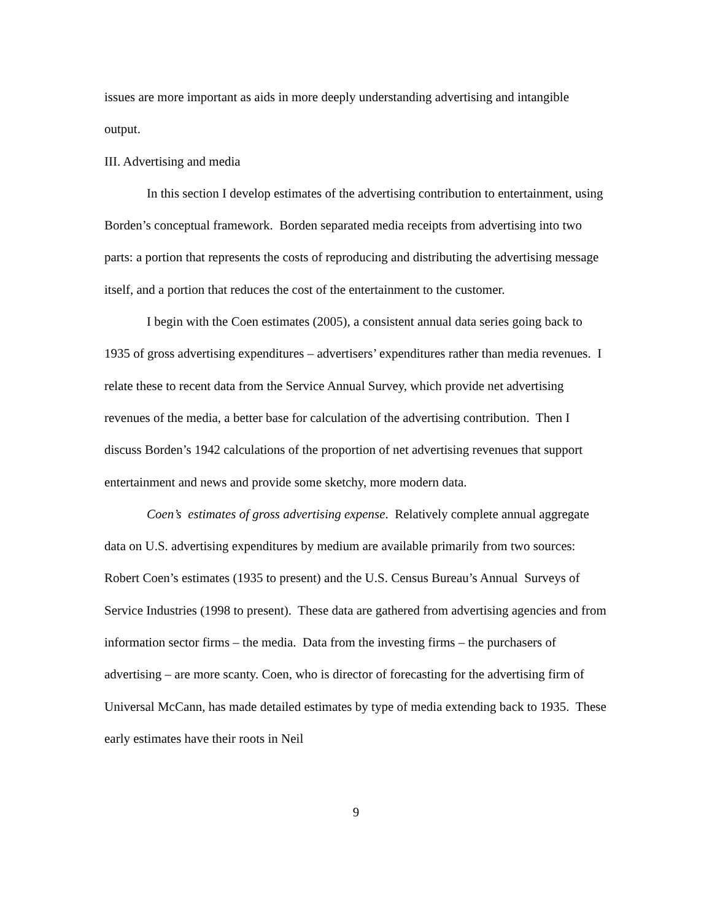issues are more important as aids in more deeply understanding advertising and intangible output.
III. Advertising and media
In this section I develop estimates of the advertising contribution to entertainment, using Borden’s conceptual framework. Borden separated media receipts from advertising into two parts: a portion that represents the costs of reproducing and distributing the advertising message itself, and a portion that reduces the cost of the entertainment to the customer.
I begin with the Coen estimates (2005), a consistent annual data series going back to 1935 of gross advertising expenditures – advertisers’ expenditures rather than media revenues. I relate these to recent data from the Service Annual Survey, which provide net advertising revenues of the media, a better base for calculation of the advertising contribution. Then I discuss Borden’s 1942 calculations of the proportion of net advertising revenues that support entertainment and news and provide some sketchy, more modern data.
Coen’s estimates of gross advertising expense. Relatively complete annual aggregate data on U.S. advertising expenditures by medium are available primarily from two sources: Robert Coen’s estimates (1935 to present) and the U.S. Census Bureau’s Annual Surveys of Service Industries (1998 to present). These data are gathered from advertising agencies and from information sector firms – the media. Data from the investing firms – the purchasers of advertising – are more scanty. Coen, who is director of forecasting for the advertising firm of Universal McCann, has made detailed estimates by type of media extending back to 1935. These early estimates have their roots in Neil
9